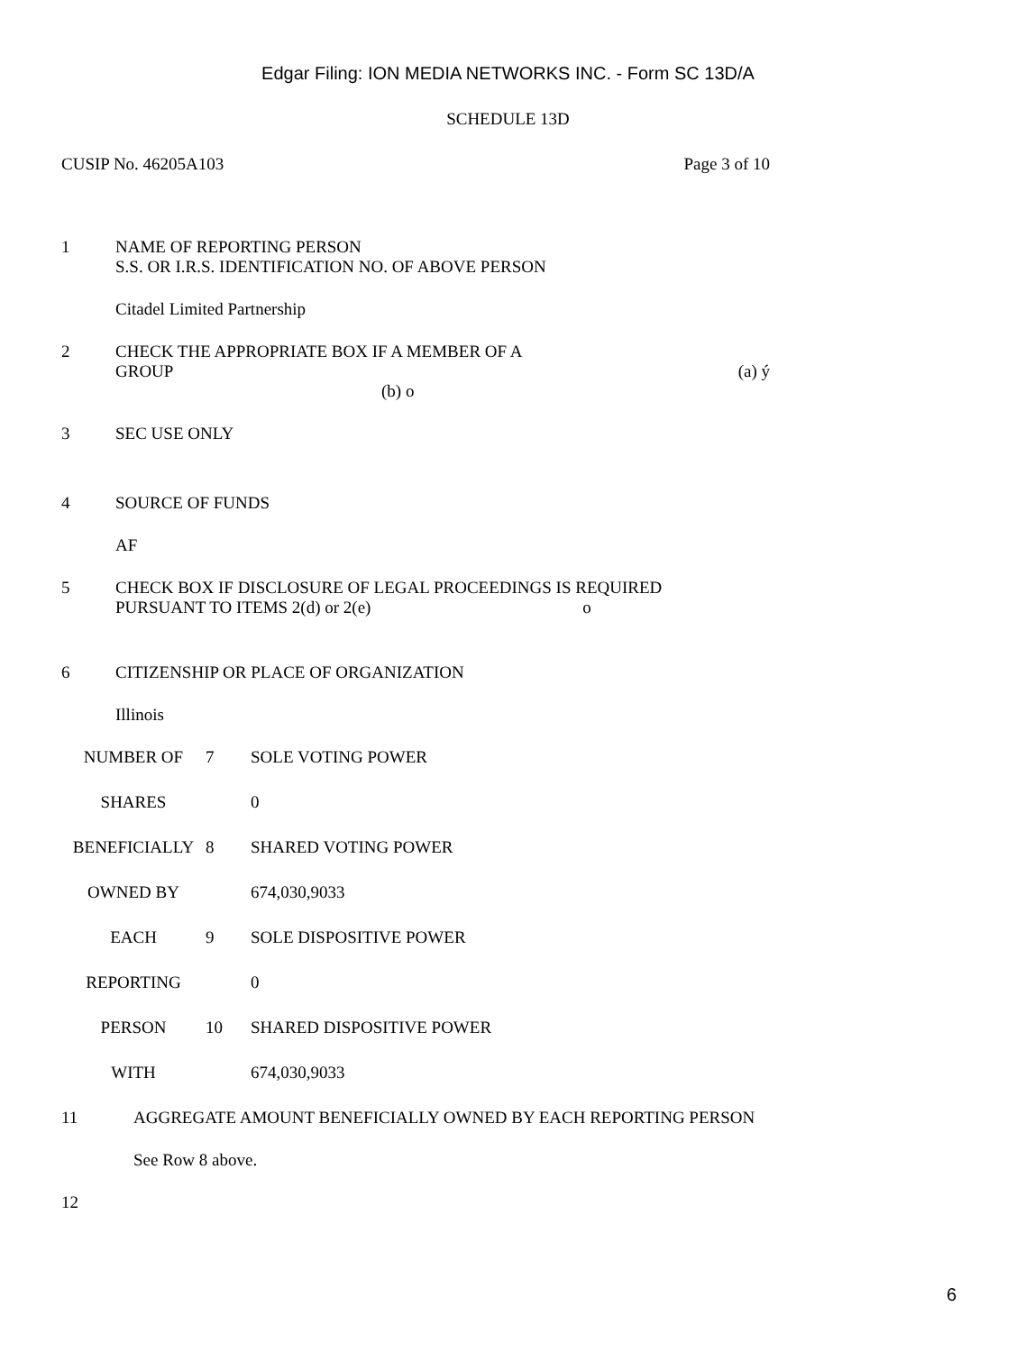Edgar Filing: ION MEDIA NETWORKS INC. - Form SC 13D/A
SCHEDULE 13D
CUSIP No. 46205A103 Page 3 of 10
1 NAME OF REPORTING PERSON
S.S. OR I.R.S. IDENTIFICATION NO. OF ABOVE PERSON
Citadel Limited Partnership
2 CHECK THE APPROPRIATE BOX IF A MEMBER OF A
GROUP (a) ý
(b) o
3 SEC USE ONLY
4 SOURCE OF FUNDS
AF
5 CHECK BOX IF DISCLOSURE OF LEGAL PROCEEDINGS IS REQUIRED
PURSUANT TO ITEMS 2(d) or 2(e) o
6 CITIZENSHIP OR PLACE OF ORGANIZATION
Illinois
NUMBER OF 7 SOLE VOTING POWER
SHARES 0
BENEFICIALLY 8 SHARED VOTING POWER
OWNED BY 674,030,9033
EACH 9 SOLE DISPOSITIVE POWER
REPORTING 0
PERSON 10 SHARED DISPOSITIVE POWER
WITH 674,030,9033
11 AGGREGATE AMOUNT BENEFICIALLY OWNED BY EACH REPORTING PERSON
See Row 8 above.
12
6